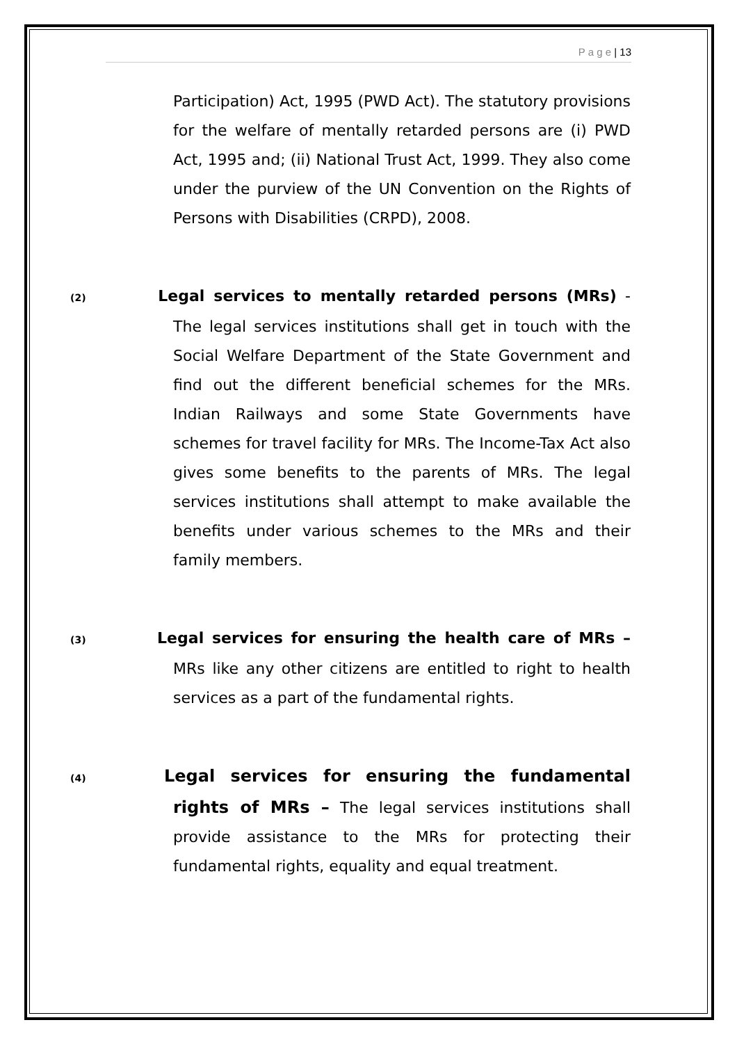P a g e | 13
Participation) Act, 1995 (PWD Act). The statutory provisions for the welfare of mentally retarded persons are (i) PWD Act, 1995 and; (ii) National Trust Act, 1999. They also come under the purview of the UN Convention on the Rights of Persons with Disabilities (CRPD), 2008.
(2) Legal services to mentally retarded persons (MRs) - The legal services institutions shall get in touch with the Social Welfare Department of the State Government and find out the different beneficial schemes for the MRs. Indian Railways and some State Governments have schemes for travel facility for MRs. The Income-Tax Act also gives some benefits to the parents of MRs. The legal services institutions shall attempt to make available the benefits under various schemes to the MRs and their family members.
(3) Legal services for ensuring the health care of MRs – MRs like any other citizens are entitled to right to health services as a part of the fundamental rights.
(4) Legal services for ensuring the fundamental rights of MRs – The legal services institutions shall provide assistance to the MRs for protecting their fundamental rights, equality and equal treatment.